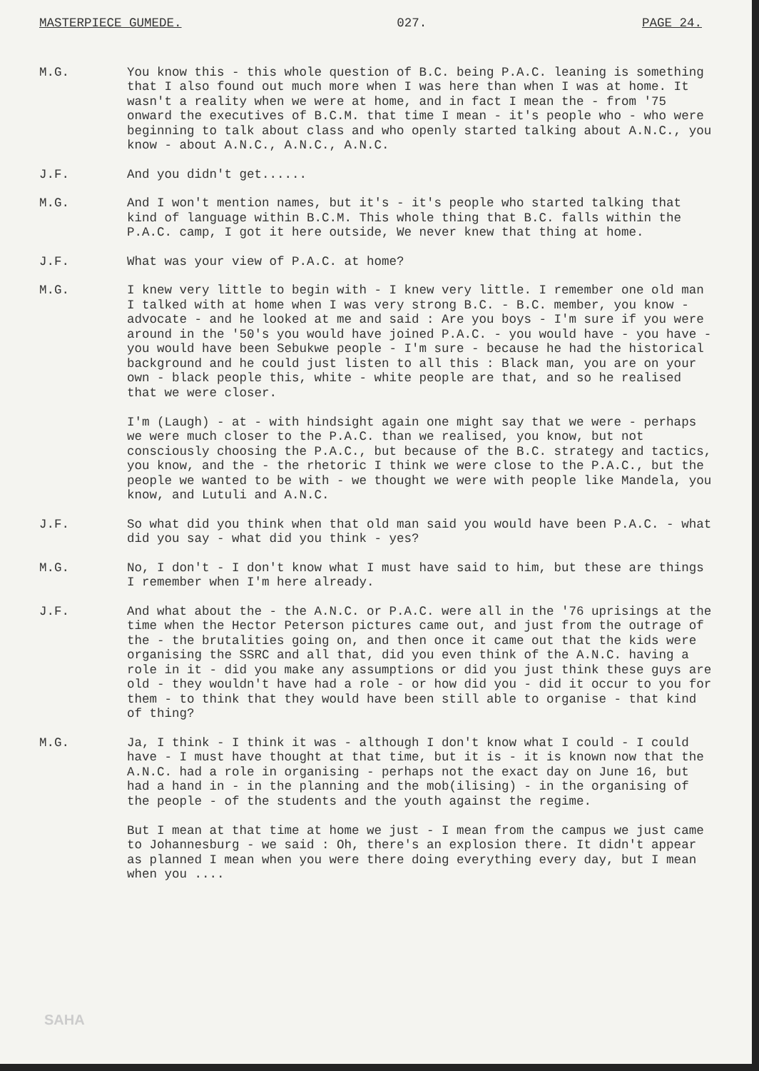MASTERPIECE GUMEDE. 027. PAGE 24.
M.G. You know this - this whole question of B.C. being P.A.C. leaning is something that I also found out much more when I was here than when I was at home. It wasn't a reality when we were at home, and in fact I mean the - from '75 onward the executives of B.C.M. that time I mean - it's people who - who were beginning to talk about class and who openly started talking about A.N.C., you know - about A.N.C., A.N.C., A.N.C.
J.F. And you didn't get......
M.G. And I won't mention names, but it's - it's people who started talking that kind of language within B.C.M. This whole thing that B.C. falls within the P.A.C. camp, I got it here outside, We never knew that thing at home.
J.F. What was your view of P.A.C. at home?
M.G. I knew very little to begin with - I knew very little. I remember one old man I talked with at home when I was very strong B.C. - B.C. member, you know - advocate - and he looked at me and said : Are you boys - I'm sure if you were around in the '50's you would have joined P.A.C. - you would have - you have - you would have been Sebukwe people - I'm sure - because he had the historical background and he could just listen to all this : Black man, you are on your own - black people this, white - white people are that, and so he realised that we were closer.
I'm (Laugh) - at - with hindsight again one might say that we were - perhaps we were much closer to the P.A.C. than we realised, you know, but not consciously choosing the P.A.C., but because of the B.C. strategy and tactics, you know, and the - the rhetoric I think we were close to the P.A.C., but the people we wanted to be with - we thought we were with people like Mandela, you know, and Lutuli and A.N.C.
J.F. So what did you think when that old man said you would have been P.A.C. - what did you say - what did you think - yes?
M.G. No, I don't - I don't know what I must have said to him, but these are things I remember when I'm here already.
J.F. And what about the - the A.N.C. or P.A.C. were all in the '76 uprisings at the time when the Hector Peterson pictures came out, and just from the outrage of the - the brutalities going on, and then once it came out that the kids were organising the SSRC and all that, did you even think of the A.N.C. having a role in it - did you make any assumptions or did you just think these guys are old - they wouldn't have had a role - or how did you - did it occur to you for them - to think that they would have been still able to organise - that kind of thing?
M.G. Ja, I think - I think it was - although I don't know what I could - I could have - I must have thought at that time, but it is - it is known now that the A.N.C. had a role in organising - perhaps not the exact day on June 16, but had a hand in - in the planning and the mob(ilising) - in the organising of the people - of the students and the youth against the regime.
But I mean at that time at home we just - I mean from the campus we just came to Johannesburg - we said : Oh, there's an explosion there. It didn't appear as planned I mean when you were there doing everything every day, but I mean when you ....
SAHA